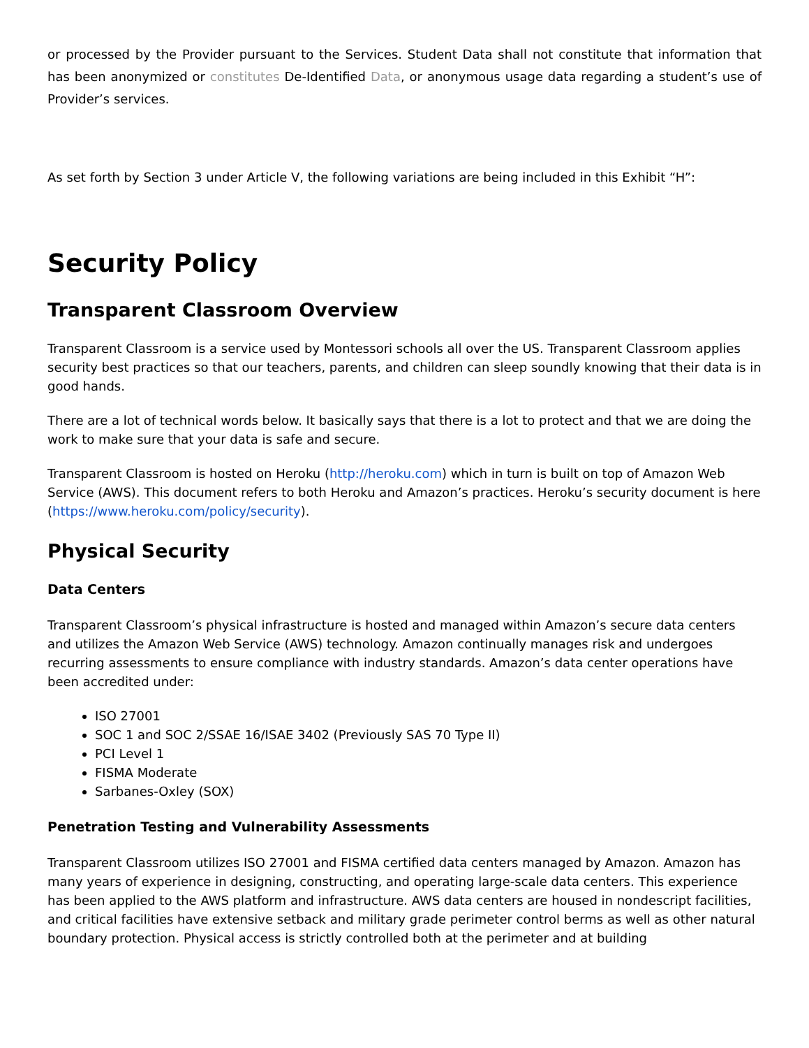or processed by the Provider pursuant to the Services. Student Data shall not constitute that information that has been anonymized or constitutes De-Identified Data, or anonymous usage data regarding a student’s use of Provider’s services.
As set forth by Section 3 under Article V, the following variations are being included in this Exhibit “H”:
Security Policy
Transparent Classroom Overview
Transparent Classroom is a service used by Montessori schools all over the US. Transparent Classroom applies security best practices so that our teachers, parents, and children can sleep soundly knowing that their data is in good hands.
There are a lot of technical words below. It basically says that there is a lot to protect and that we are doing the work to make sure that your data is safe and secure.
Transparent Classroom is hosted on Heroku (http://heroku.com) which in turn is built on top of Amazon Web Service (AWS). This document refers to both Heroku and Amazon’s practices. Heroku’s security document is here (https://www.heroku.com/policy/security).
Physical Security
Data Centers
Transparent Classroom’s physical infrastructure is hosted and managed within Amazon’s secure data centers and utilizes the Amazon Web Service (AWS) technology. Amazon continually manages risk and undergoes recurring assessments to ensure compliance with industry standards. Amazon’s data center operations have been accredited under:
ISO 27001
SOC 1 and SOC 2/SSAE 16/ISAE 3402 (Previously SAS 70 Type II)
PCI Level 1
FISMA Moderate
Sarbanes-Oxley (SOX)
Penetration Testing and Vulnerability Assessments
Transparent Classroom utilizes ISO 27001 and FISMA certified data centers managed by Amazon. Amazon has many years of experience in designing, constructing, and operating large-scale data centers. This experience has been applied to the AWS platform and infrastructure. AWS data centers are housed in nondescript facilities, and critical facilities have extensive setback and military grade perimeter control berms as well as other natural boundary protection. Physical access is strictly controlled both at the perimeter and at building